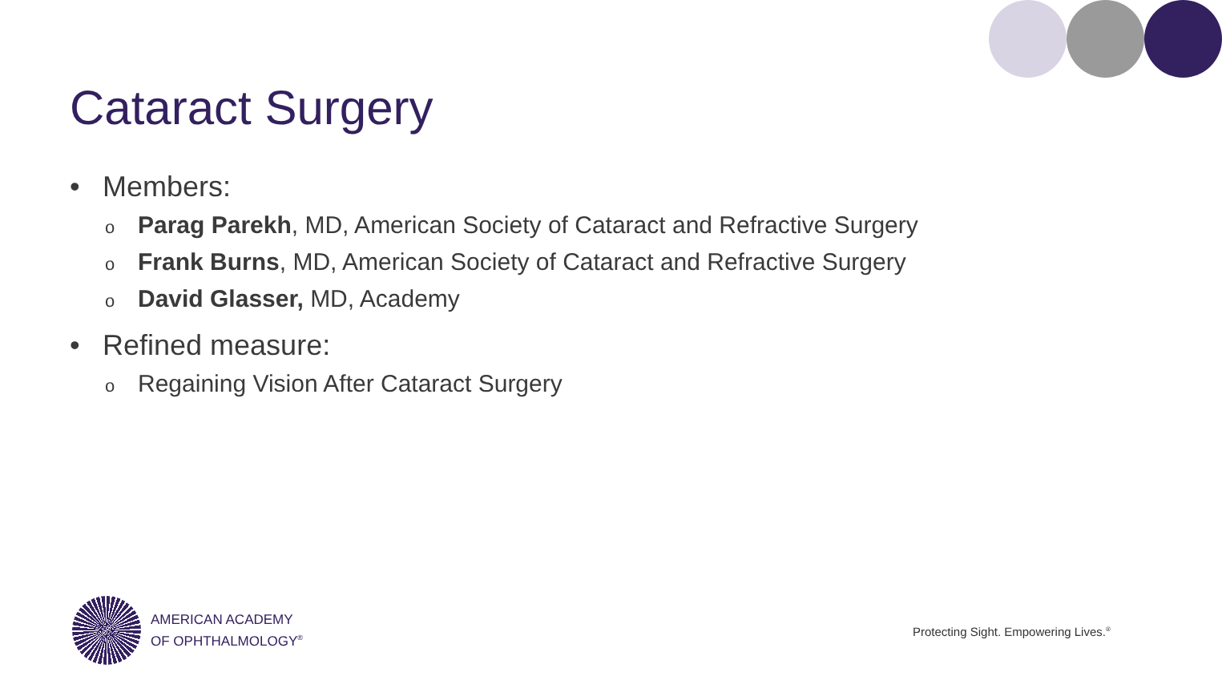Cataract Surgery
• Members:
o Parag Parekh, MD, American Society of Cataract and Refractive Surgery
o Frank Burns, MD, American Society of Cataract and Refractive Surgery
o David Glasser, MD, Academy
• Refined measure:
o Regaining Vision After Cataract Surgery
AMERICAN ACADEMY
OF OPHTHALMOLOGY<sup>®</sup>
Protecting Sight. Empowering Lives.<sup>®</sup>